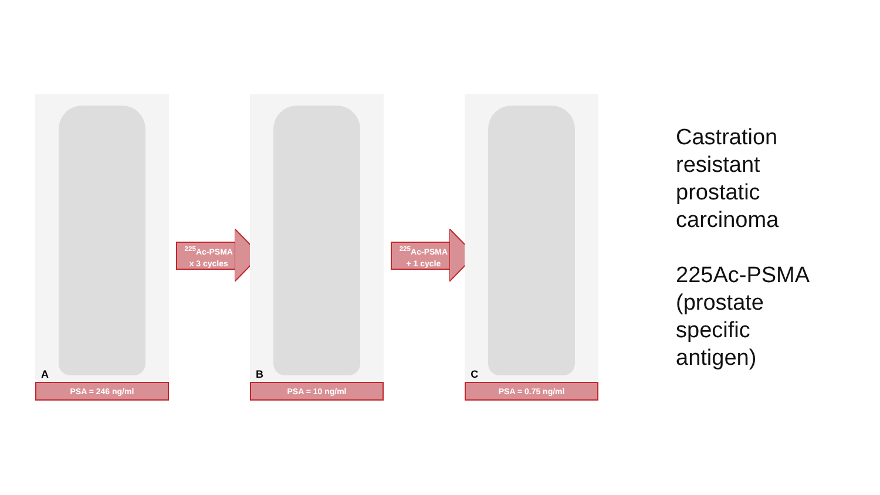A
PSA = 246 ng/ml
<sup>225</sup>Ac-PSMA
x 3 cycles
B
PSA = 10 ng/ml
<sup>225</sup>Ac-PSMA
+ 1 cycle
C
PSA = 0.75 ng/ml
Castration
resistant
prostatic
carcinoma
225Ac-PSMA
(prostate
specific
antigen)